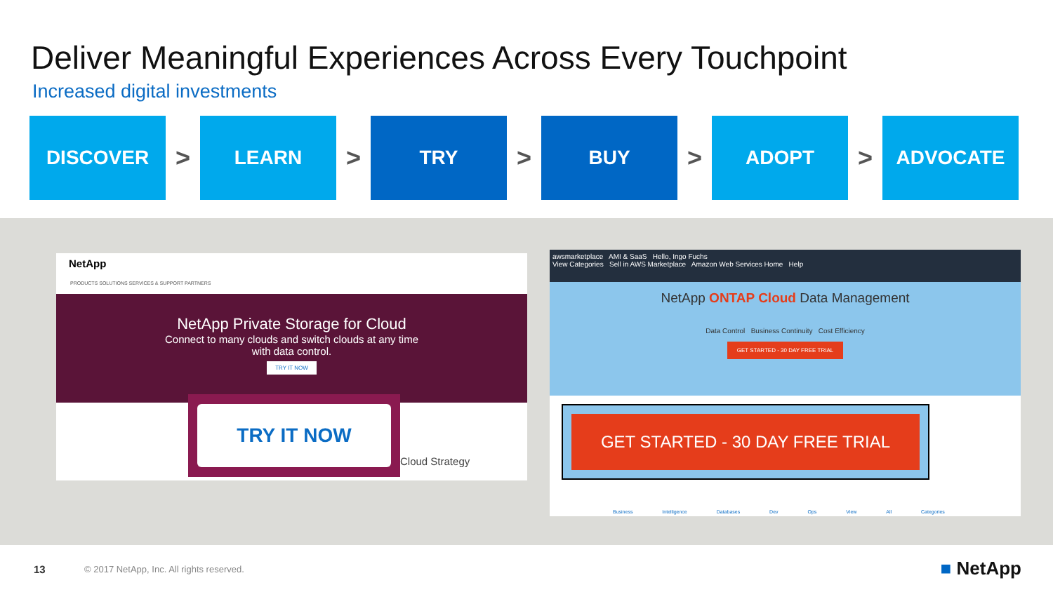Deliver Meaningful Experiences Across Every Touchpoint
Increased digital investments
DISCOVER
>
LEARN
>
TRY
>
BUY
>
ADOPT
>
ADVOCATE
NetApp
PRODUCTS SOLUTIONS SERVICES & SUPPORT PARTNERS
NetApp Private Storage for Cloud
Connect to many clouds and switch clouds at any time
with data control.
TRY IT NOW
TRY IT NOW
Cloud Strategy
awsmarketplace AMI & SaaS Hello, Ingo Fuchs
View Categories Sell in AWS Marketplace Amazon Web Services Home Help
NetApp ONTAP Cloud Data Management
Data Control Business Continuity Cost Efficiency
GET STARTED - 30 DAY FREE TRIAL
Business Intelligence Databases Dev Ops View All Categories
GET STARTED - 30 DAY FREE TRIAL
13
© 2017 NetApp, Inc. All rights reserved.
■ NetApp